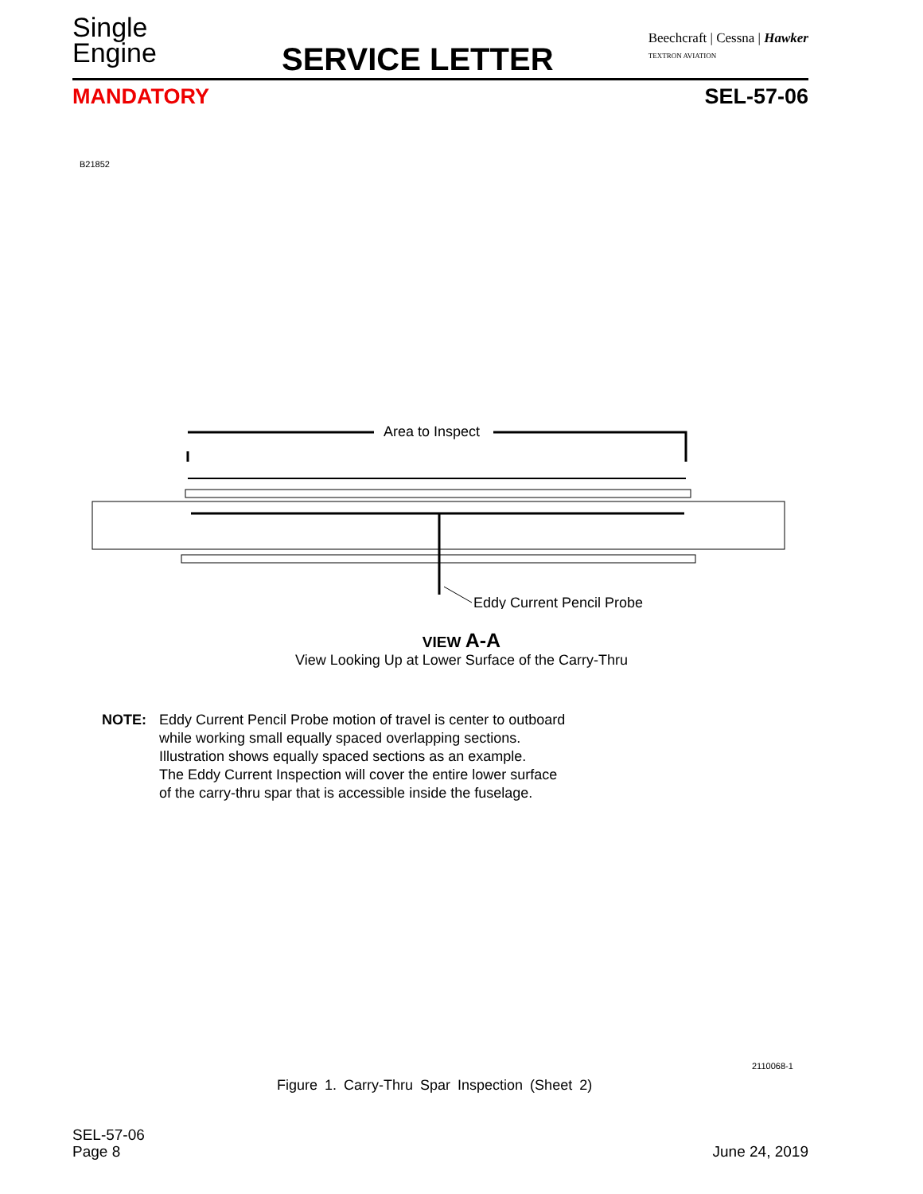Single
Engine
SERVICE LETTER
Beechcraft | Cessna | Hawker
TEXTRON AVIATION
MANDATORY SEL-57-06
B21852
Area to Inspect
Eddy Current Pencil Probe
VIEW A-A
View Looking Up at Lower Surface of the Carry-Thru
NOTE: Eddy Current Pencil Probe motion of travel is center to outboard
while working small equally spaced overlapping sections.
Illustration shows equally spaced sections as an example.
The Eddy Current Inspection will cover the entire lower surface
of the carry-thru spar that is accessible inside the fuselage.
2110068-1
Figure 1. Carry-Thru Spar Inspection (Sheet 2)
SEL-57-06
Page 8
June 24, 2019